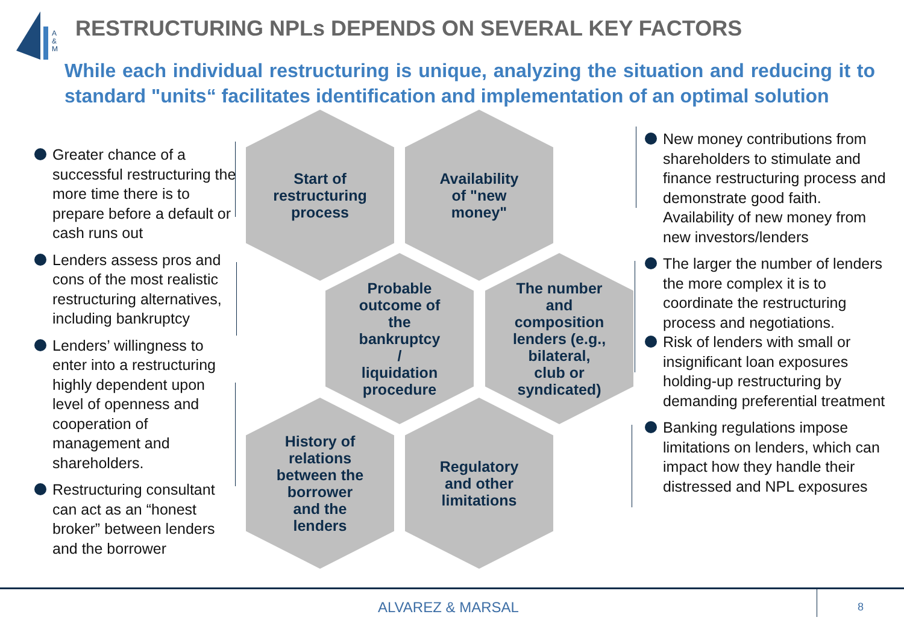A
&
M
RESTRUCTURING NPLs DEPENDS ON SEVERAL KEY FACTORS
While each individual restructuring is unique, analyzing the situation and reducing it to standard "units“ facilitates identification and implementation of an optimal solution
Greater chance of a successful restructuring the more time there is to prepare before a default or cash runs out
Lenders assess pros and cons of the most realistic restructuring alternatives, including bankruptcy
Lenders’ willingness to enter into a restructuring highly dependent upon level of openness and cooperation of management and shareholders.
Restructuring consultant can act as an “honest broker” between lenders and the borrower
Start of
restructuring
process
Availability
of "new
money"
Probable
outcome of
the
bankruptcy
/
liquidation
procedure
The number
and
composition
lenders (e.g.,
bilateral,
club or
syndicated)
History of
relations
between the
borrower
and the
lenders
Regulatory
and other
limitations
New money contributions from shareholders to stimulate and finance restructuring process and demonstrate good faith. Availability of new money from new investors/lenders
The larger the number of lenders the more complex it is to coordinate the restructuring process and negotiations.
Risk of lenders with small or insignificant loan exposures holding-up restructuring by demanding preferential treatment
Banking regulations impose limitations on lenders, which can impact how they handle their distressed and NPL exposures
ALVAREZ & MARSAL 8